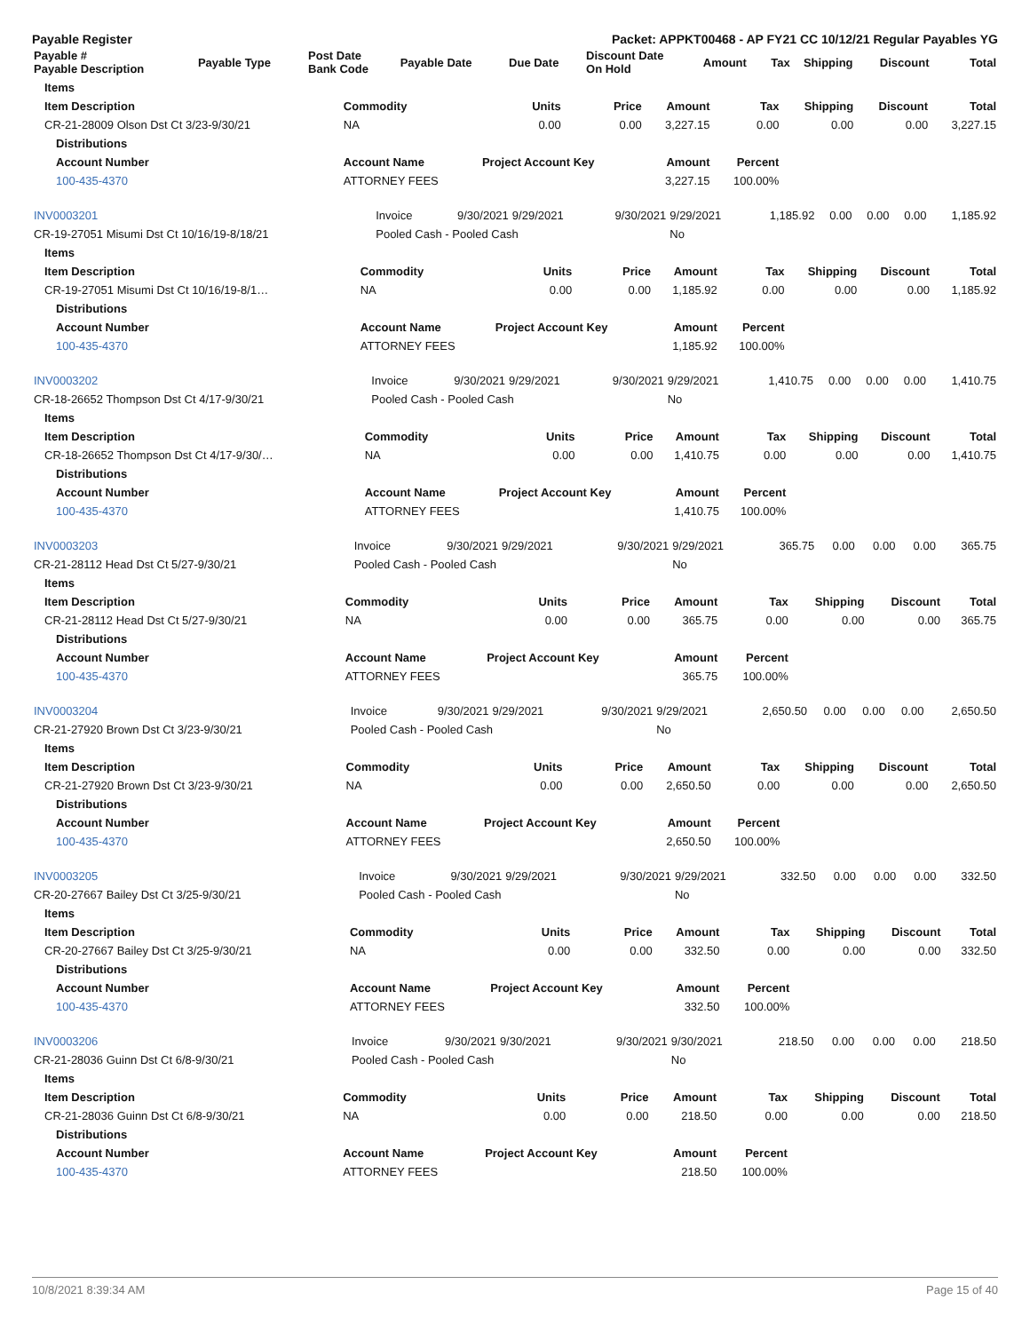Payable Register Packet: APPKT00468 - AP FY21 CC 10/12/21 Regular Payables YG
| Payable # Payable Description | Payable Type | Post Date Bank Code | Payable Date | Due Date | Discount Date On Hold | Amount | Tax | Shipping | Discount | Total |
| --- | --- | --- | --- | --- | --- | --- | --- | --- | --- | --- |
| Items | | | | | | | | |
| --- | --- | --- | --- | --- | --- | --- | --- | --- |
| Item Description | Commodity | Units | Price | Amount | Tax | Shipping | Discount | Total |
| CR-21-28009 Olson Dst Ct 3/23-9/30/21 | NA | 0.00 | 0.00 | 3,227.15 | 0.00 | 0.00 | 0.00 | 3,227.15 |
| Distributions | | | | | | | | |
| Account Number | Account Name | Project Account Key | | Amount | Percent | | | |
| 100-435-4370 | ATTORNEY FEES | | | 3,227.15 | 100.00% | | | |
| INV0003201 | Invoice | 9/30/2021 | 9/29/2021 | 9/30/2021 | 9/29/2021 | 1,185.92 | 0.00 | 0.00 | 0.00 | 1,185.92 |
| CR-19-27051 Misumi Dst Ct 10/16/19-8/18/21 | Pooled Cash - Pooled Cash | | | | No | | | | | |
| Items | | | | | | | | |
| --- | --- | --- | --- | --- | --- | --- | --- | --- |
| Item Description | Commodity | Units | Price | Amount | Tax | Shipping | Discount | Total |
| CR-19-27051 Misumi Dst Ct 10/16/19-8/1… | NA | 0.00 | 0.00 | 1,185.92 | 0.00 | 0.00 | 0.00 | 1,185.92 |
| Distributions | | | | | | | | |
| Account Number | Account Name | Project Account Key | | Amount | Percent | | | |
| 100-435-4370 | ATTORNEY FEES | | | 1,185.92 | 100.00% | | | |
| INV0003202 | Invoice | 9/30/2021 | 9/29/2021 | 9/30/2021 | 9/29/2021 | 1,410.75 | 0.00 | 0.00 | 0.00 | 1,410.75 |
| CR-18-26652 Thompson Dst Ct 4/17-9/30/21 | Pooled Cash - Pooled Cash | | | | No | | | | | |
| Items | | | | | | | | |
| --- | --- | --- | --- | --- | --- | --- | --- | --- |
| Item Description | Commodity | Units | Price | Amount | Tax | Shipping | Discount | Total |
| CR-18-26652 Thompson Dst Ct 4/17-9/30/… | NA | 0.00 | 0.00 | 1,410.75 | 0.00 | 0.00 | 0.00 | 1,410.75 |
| Distributions | | | | | | | | |
| Account Number | Account Name | Project Account Key | | Amount | Percent | | | |
| 100-435-4370 | ATTORNEY FEES | | | 1,410.75 | 100.00% | | | |
| INV0003203 | Invoice | 9/30/2021 | 9/29/2021 | 9/30/2021 | 9/29/2021 | 365.75 | 0.00 | 0.00 | 0.00 | 365.75 |
| CR-21-28112 Head Dst Ct 5/27-9/30/21 | Pooled Cash - Pooled Cash | | | | No | | | | | |
| Items | | | | | | | | |
| --- | --- | --- | --- | --- | --- | --- | --- | --- |
| Item Description | Commodity | Units | Price | Amount | Tax | Shipping | Discount | Total |
| CR-21-28112 Head Dst Ct 5/27-9/30/21 | NA | 0.00 | 0.00 | 365.75 | 0.00 | 0.00 | 0.00 | 365.75 |
| Distributions | | | | | | | | |
| Account Number | Account Name | Project Account Key | | Amount | Percent | | | |
| 100-435-4370 | ATTORNEY FEES | | | 365.75 | 100.00% | | | |
| INV0003204 | Invoice | 9/30/2021 | 9/29/2021 | 9/30/2021 | 9/29/2021 | 2,650.50 | 0.00 | 0.00 | 0.00 | 2,650.50 |
| CR-21-27920 Brown Dst Ct 3/23-9/30/21 | Pooled Cash - Pooled Cash | | | | No | | | | | |
| Items | | | | | | | | |
| --- | --- | --- | --- | --- | --- | --- | --- | --- |
| Item Description | Commodity | Units | Price | Amount | Tax | Shipping | Discount | Total |
| CR-21-27920 Brown Dst Ct 3/23-9/30/21 | NA | 0.00 | 0.00 | 2,650.50 | 0.00 | 0.00 | 0.00 | 2,650.50 |
| Distributions | | | | | | | | |
| Account Number | Account Name | Project Account Key | | Amount | Percent | | | |
| 100-435-4370 | ATTORNEY FEES | | | 2,650.50 | 100.00% | | | |
| INV0003205 | Invoice | 9/30/2021 | 9/29/2021 | 9/30/2021 | 9/29/2021 | 332.50 | 0.00 | 0.00 | 0.00 | 332.50 |
| CR-20-27667 Bailey Dst Ct 3/25-9/30/21 | Pooled Cash - Pooled Cash | | | | No | | | | | |
| Items | | | | | | | | |
| --- | --- | --- | --- | --- | --- | --- | --- | --- |
| Item Description | Commodity | Units | Price | Amount | Tax | Shipping | Discount | Total |
| CR-20-27667 Bailey Dst Ct 3/25-9/30/21 | NA | 0.00 | 0.00 | 332.50 | 0.00 | 0.00 | 0.00 | 332.50 |
| Distributions | | | | | | | | |
| Account Number | Account Name | Project Account Key | | Amount | Percent | | | |
| 100-435-4370 | ATTORNEY FEES | | | 332.50 | 100.00% | | | |
| INV0003206 | Invoice | 9/30/2021 | 9/30/2021 | 9/30/2021 | 9/30/2021 | 218.50 | 0.00 | 0.00 | 0.00 | 218.50 |
| CR-21-28036 Guinn Dst Ct 6/8-9/30/21 | Pooled Cash - Pooled Cash | | | | No | | | | | |
| Items | | | | | | | | |
| --- | --- | --- | --- | --- | --- | --- | --- | --- |
| Item Description | Commodity | Units | Price | Amount | Tax | Shipping | Discount | Total |
| CR-21-28036 Guinn Dst Ct 6/8-9/30/21 | NA | 0.00 | 0.00 | 218.50 | 0.00 | 0.00 | 0.00 | 218.50 |
| Distributions | | | | | | | | |
| Account Number | Account Name | Project Account Key | | Amount | Percent | | | |
| 100-435-4370 | ATTORNEY FEES | | | 218.50 | 100.00% | | | |
10/8/2021 8:39:34 AM Page 15 of 40